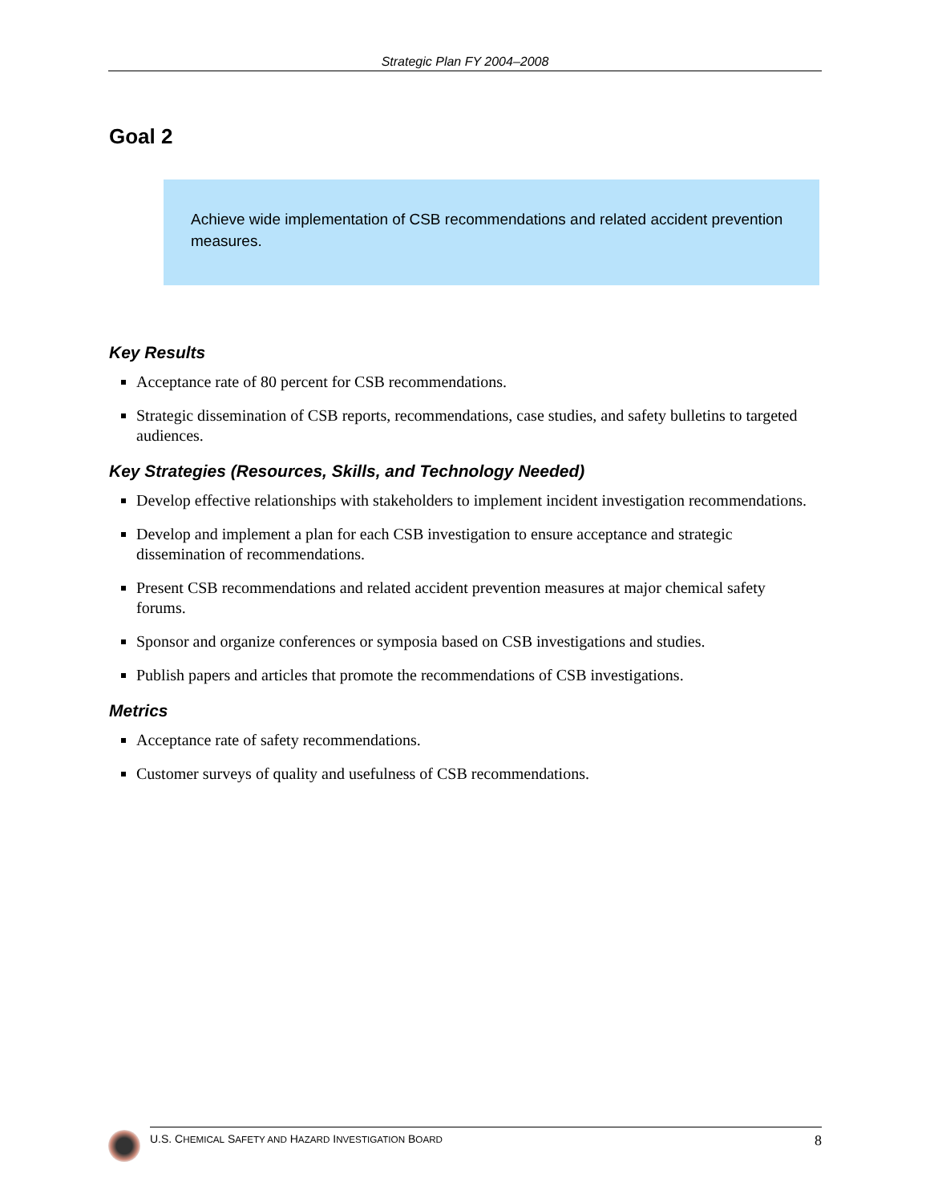Strategic Plan FY 2004–2008
Goal 2
Achieve wide implementation of CSB recommendations and related accident prevention measures.
Key Results
Acceptance rate of 80 percent for CSB recommendations.
Strategic dissemination of CSB reports, recommendations, case studies, and safety bulletins to targeted audiences.
Key Strategies (Resources, Skills, and Technology Needed)
Develop effective relationships with stakeholders to implement incident investigation recommendations.
Develop and implement a plan for each CSB investigation to ensure acceptance and strategic dissemination of recommendations.
Present CSB recommendations and related accident prevention measures at major chemical safety forums.
Sponsor and organize conferences or symposia based on CSB investigations and studies.
Publish papers and articles that promote the recommendations of CSB investigations.
Metrics
Acceptance rate of safety recommendations.
Customer surveys of quality and usefulness of CSB recommendations.
U.S. CHEMICAL SAFETY AND HAZARD INVESTIGATION BOARD 8